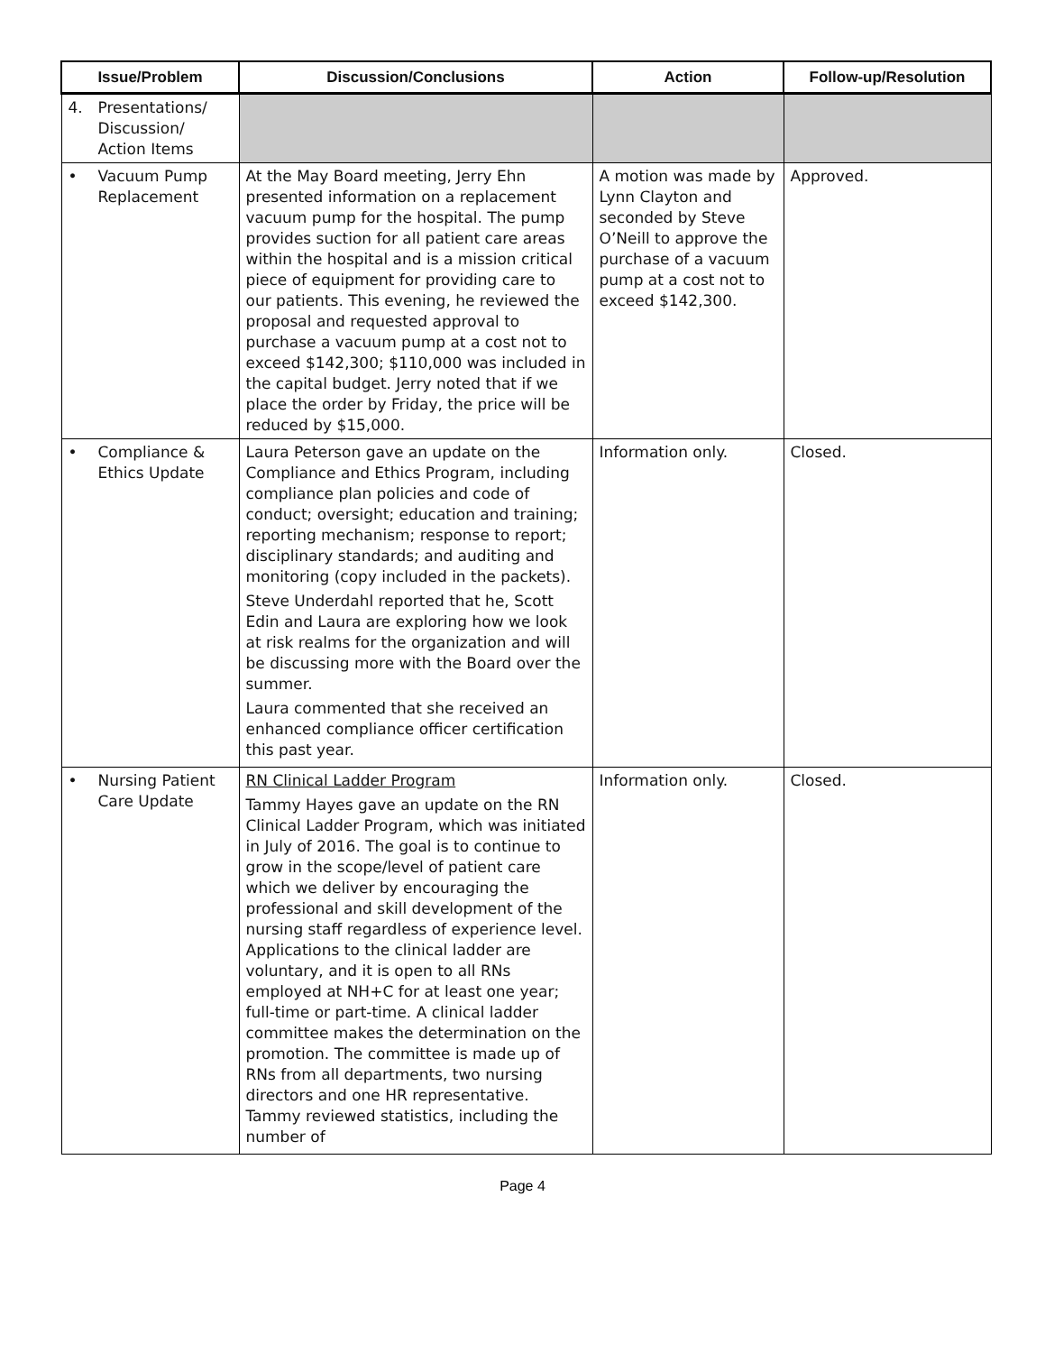| Issue/Problem | Discussion/Conclusions | Action | Follow-up/Resolution |
| --- | --- | --- | --- |
| 4. Presentations/ Discussion/ Action Items | | | |
| • Vacuum Pump Replacement | At the May Board meeting, Jerry Ehn presented information on a replacement vacuum pump for the hospital. The pump provides suction for all patient care areas within the hospital and is a mission critical piece of equipment for providing care to our patients. This evening, he reviewed the proposal and requested approval to purchase a vacuum pump at a cost not to exceed $142,300; $110,000 was included in the capital budget. Jerry noted that if we place the order by Friday, the price will be reduced by $15,000. | A motion was made by Lynn Clayton and seconded by Steve O’Neill to approve the purchase of a vacuum pump at a cost not to exceed $142,300. | Approved. |
| • Compliance & Ethics Update | Laura Peterson gave an update on the Compliance and Ethics Program, including compliance plan policies and code of conduct; oversight; education and training; reporting mechanism; response to report; disciplinary standards; and auditing and monitoring (copy included in the packets). Steve Underdahl reported that he, Scott Edin and Laura are exploring how we look at risk realms for the organization and will be discussing more with the Board over the summer. Laura commented that she received an enhanced compliance officer certification this past year. | Information only. | Closed. |
| • Nursing Patient Care Update | RN Clinical Ladder Program Tammy Hayes gave an update on the RN Clinical Ladder Program, which was initiated in July of 2016. The goal is to continue to grow in the scope/level of patient care which we deliver by encouraging the professional and skill development of the nursing staff regardless of experience level. Applications to the clinical ladder are voluntary, and it is open to all RNs employed at NH+C for at least one year; full-time or part-time. A clinical ladder committee makes the determination on the promotion. The committee is made up of RNs from all departments, two nursing directors and one HR representative. Tammy reviewed statistics, including the number of | Information only. | Closed. |
Page 4